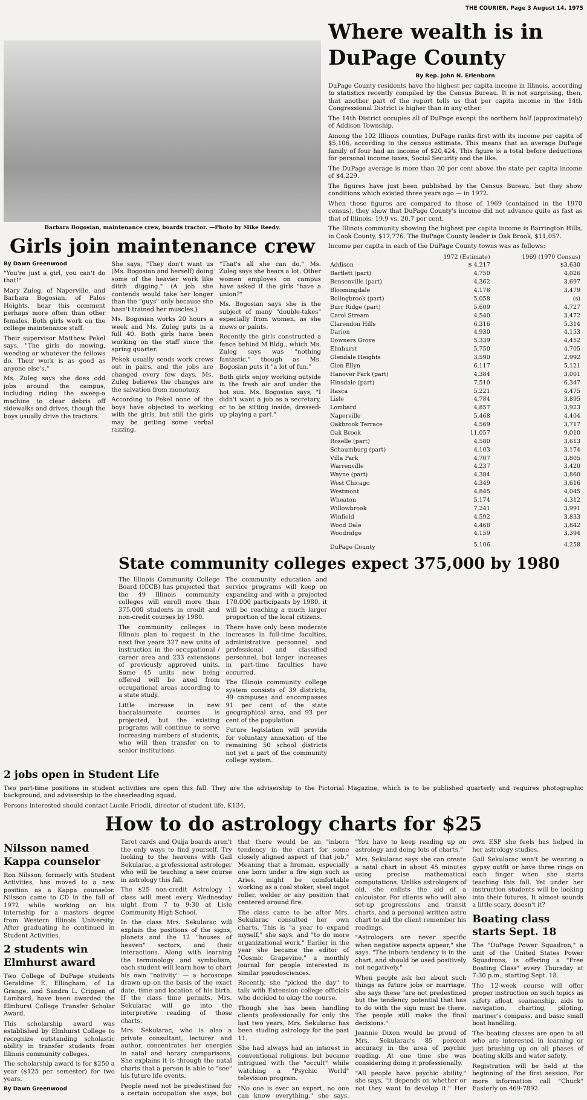THE COURIER, Page 3 August 14, 1975
Barbara Bogosian, maintenance crew, boards tractor. —Photo by Mike Reedy.
Girls join maintenance crew
By Dawn Greenwood
"You're just a girl, you can't do that!"
Mary Zuleg, of Naperville, and Barbara Bogosian, of Palos Heights, hear this comment perhaps more often than other females. Both girls work on the college maintenance staff.
Their supervisor Matthew Pekel says, "The girls do mowing, weeding or whatever the fellows do. Their work is as good as anyone else's."
Ms. Zuleg says she does odd jobs around the campus, including riding the sweep-a machine to clear debris off sidewalks and drives, though the boys usually drive the tractors.
She says, "They don't want us (Ms. Bogosian and herself) doing some of the heavier work like ditch digging." (A job she contends would take her longer than the "guys" only because she hasn't trained her muscles.)
Ms. Bogosian works 20 hours a week and Ms. Zuleg puts in a full 40. Both girls have been working on the staff since the spring quarter.
Pekek usually sends work crews out in pairs, and the jobs are changed every few days. Ms. Zuleg believes the changes are the salvation from monotony.
According to Pekel none of the boys have objected to working with the girls, but still the girls may be getting some verbal razzing.
"That's all she can do," Ms. Zuleg says she hears a lot. Other women employes on campus have asked if the girls "have a union?"
Ms. Bogosian says she is the subject of many "double-takes" especially from women, as she mows or paints.
Recently the girls constructed a fence behind M Bldg., which Ms. Zuleg says was "nothing fantastic," though as Ms. Bogosian puts it "a lot of fun."
Both girls enjoy working outside in the fresh air and under the hot sun. Ms. Bogosian says, "I didn't want a job as a secretary, or to be sitting inside, dressed-up playing a part."
Where wealth is in DuPage County
By Rep. John N. Erlenborn
DuPage County residents have the highest per capita income in Illinois, according to statistics recently compiled by the Census Bureau. It is not surprising, then, that another part of the report tells us that per capita income in the 14th Congressional District is higher than in any other.
The 14th District occupies all of DuPage except the northern half (approximately) of Addison Township.
Among the 102 Illinois counties, DuPage ranks first with its income per capita of $5,106, according to the census estimate. This means that an average DuPage family of four had an income of $20,424. This figure is a total before deductions for personal income taxes, Social Security and the like.
The DuPage average is more than 20 per cent above the state per capita income of $4,229.
The figures have just been published by the Census Bureau, but they show conditions which existed three years ago — in 1972.
When these figures are compared to those of 1969 (contained in the 1970 census), they show that DuPage County's income did not advance quite as fast as that of Illinois: 19.9 vs. 20.7 per cent.
The Illinois community showing the highest per capita income is Barrington Hills, in Cook County, $17,776. The DuPage County leader is Oak Brook, $11,057.
Income per capita in each of the DuPage County towns was as follows:
| | 1972 (Estimate) | 1969 (1970 Census) |
| --- | --- | --- |
| Addison | $ 4,217 | $3,630 |
| Bartlett (part) | 4,750 | 4,026 |
| Bensenville (part) | 4,362 | 3,697 |
| Bloomingdale | 4,178 | 3,479 |
| Bolingbrook (part) | 5,058 | (s) |
| Burr Ridge (part) | 5,609 | 4,727 |
| Carol Stream | 4,540 | 3,472 |
| Clarendon Hills | 6,316 | 5,314 |
| Darien | 4,930 | 4,153 |
| Downers Grove | 5,339 | 4,452 |
| Elmhurst | 5,750 | 4,705 |
| Glendale Heights | 3,590 | 2,992 |
| Glen Ellyn | 6,117 | 5,121 |
| Hanover Park (part) | 4,384 | 3,001 |
| Hinsdale (part) | 7,510 | 6,347 |
| Itasca | 5,221 | 4,475 |
| Lisle | 4,784 | 3,895 |
| Lombard | 4,857 | 3,923 |
| Naperville | 5,468 | 4,404 |
| Oakbrook Terrace | 4,569 | 3,717 |
| Oak Brook | 11,057 | 9,010 |
| Roselle (part) | 4,580 | 3,613 |
| Schaumburg (part) | 4,103 | 3,174 |
| Villa Park | 4,707 | 3,805 |
| Warrenville | 4,237 | 3,420 |
| Wayne (part) | 4,384 | 3,860 |
| West Chicago | 4,349 | 3,616 |
| Westmont | 4,845 | 4,045 |
| Wheaton | 5,174 | 4,312 |
| Willowbrook | 7,241 | 3,991 |
| Winfield | 4,592 | 3,833 |
| Wood Dale | 4,468 | 3,842 |
| Woodridge | 4,159 | 3,394 |
| DuPage County | 5,106 | 4,258 |
State community colleges expect 375,000 by 1980
The Illinois Community College Board (ICCB) has projected that the 49 Illinois community colleges will enroll more than 375,000 students in credit and non-credit courses by 1980.
The community colleges in Illinois plan to request in the next five years 327 new units of instruction in the occupational / career area and 233 extensions of previously approved units. Some 45 units new being offered will be axed from occupational areas according to a state study.
Little increase in new baccalaureate courses is projected, but the existing programs will continue to serve increasing numbers of students, who will then transfer on to senior institutions.
The community education and service programs will keep on expanding and with a projected 170,000 participants by 1980, it will be reaching a much larger proportion of the local citizens.
There have only been moderate increases in full-time faculties, administrative personnel, and professional and classified personnel, but larger increases in part-time faculties have occurred.
The Illinois community college system consists of 39 districts, 49 campuses and encompasses 91 per cent of the state geographical area, and 93 per cent of the population.
Future legislation will provide for voluntary annexation of the remaining 50 school districts not yet a part of the community college system.
2 jobs open in Student Life
Two part-time positions in student activities are open this fall. They are the advisership to the Pictorial Magazine, which is to be published quarterly and requires photographic background, and advisership to the cheerleading squad.
Persons interested should contact Lucile Friedli, director of student life, K134.
How to do astrology charts for $25
Nilsson named Kappa counselor
Ron Nilsson, formerly with Student Activities, has moved to a new position as a Kappa counselor. Nilsson came to CD in the fall of 1972 while working on his internship for a masters degree from Western Illinois University. After graduating he continued in Student Activities.
2 students win Elmhurst award
Two College of DuPage students Geraldine E. Ellingham, of La Grange, and Sandra L. Crippen of Lombard, have been awarded the Elmhurst College Transfer Scholar Award.
This scholarship award was established by Elmhurst College to recognize outstanding scholastic ability in transfer students from Illinois community colleges.
The scholarship award is for $250 a year ($125 per semester) for two years.
By Dawn Greenwood
Tarot cards and Ouija boards aren't the only ways to find yourself. Try looking to the heavens with Gail Sekularac, a professional astrologer who will be teaching a new course in astrology this fall.
The $25 non-credit Astrology 1 class will meet every Wednesday night from 7 to 9:30 at Lisle Community High School.
In the class Mrs. Sekularac will explain the positions of the signs, planets and the 12 "houses of heaven" sectors, and their interactions. Along with learning the terminology and symbolism, each student will learn how to chart his own "nativity" — a horoscope drawn up on the basis of the exact date, time and location of his birth. If the class time permits, Mrs. Sekularac will go into the interpretive reading of those charts.
Mrs. Sekularac, who is also a private consultant, lecturer and author, concentrates her energies in natal and horary comparisons. She explains it is through the natal charts that a person is able to "see" his future life events.
People need not be predestined for a certain occupation she says, but that there would be an "inborn tendency in the chart for some closely aligned aspect of that job." Meaning that a fireman, especially one born under a fire sign such as Aries, might be comfortable working as a coal stoker, steel ingot roller, welder or any position that centered around fire.
The class came to be after Mrs. Sekularac consulted her own charts. This is "a year to expand myself," she says, and "to do more organizational work." Earlier in the year she became the editor of "Cosmic Grapevine," a monthly journal for people interested in similar pseudosciences.
Recently, she "picked the day" to talk with Extension college officials who decided to okay the course.
Though she has been handling clients professionally for only the last two years, Mrs. Sekularac has been studing astrology for the past 11.
She had always had an interest in conventional religions, but became intrigued with the "occult" while watching a "Psychic World" television program.
"No one is ever an expert, no one can know everything," she says. "You have to keep reading up on astrology and doing lots of charts."
Mrs. Sekularac says she can create a natal chart in about 45 minutes using precise mathematical computations. Unlike astrologers of old, she enlists the aid of a calculator. For clients who will also set-up progressions and transit charts, and a personal written astro chart to aid the client remember his readings.
"Astrologers are never specific when negative aspects appear," she says. "The inborn tendency is in the chart, and should be used positively not negatively."
When people ask her about such things as future jobs or marriage, she says these "are not predestined but the tendency potential that has to do with the sign must be there. The people still make the final decisions."
Jeannie Dixon would be proud of Mrs. Sekularac's 85 percent accuracy in the area of psychic reading. At one time she was considering doing it professionally.
"All people have psychic ability," she says, "it depends on whether or not they want to develop it." Her own ESP she feels has helped in her astrology studies.
Gail Sekularac won't be wearing a gypsy outfit or have three rings on each finger when she starts teaching this fall. Yet under her instruction students will be looking into their futures. It almost sounds a little scary, doesn't it?
Boating class starts Sept. 18
The "DuPage Power Squadron," a unit of the United States Power Squadrons, is offering a "Free Boating Class" every Thursday at 7:30 p.m., starting Sept. 18.
The 12-week course will offer proper instruction on such topics as safety afloat, seamanship, aids to navigation, charting, piloting, mariner's compass, and basic small boat handling.
The boating classes are open to all who are interested in learning or just brushing up on all phases of boating skills and water safety.
Registration will be held at the beginning of the first session. For more information call "Chuck" Easterly on 469-7892.